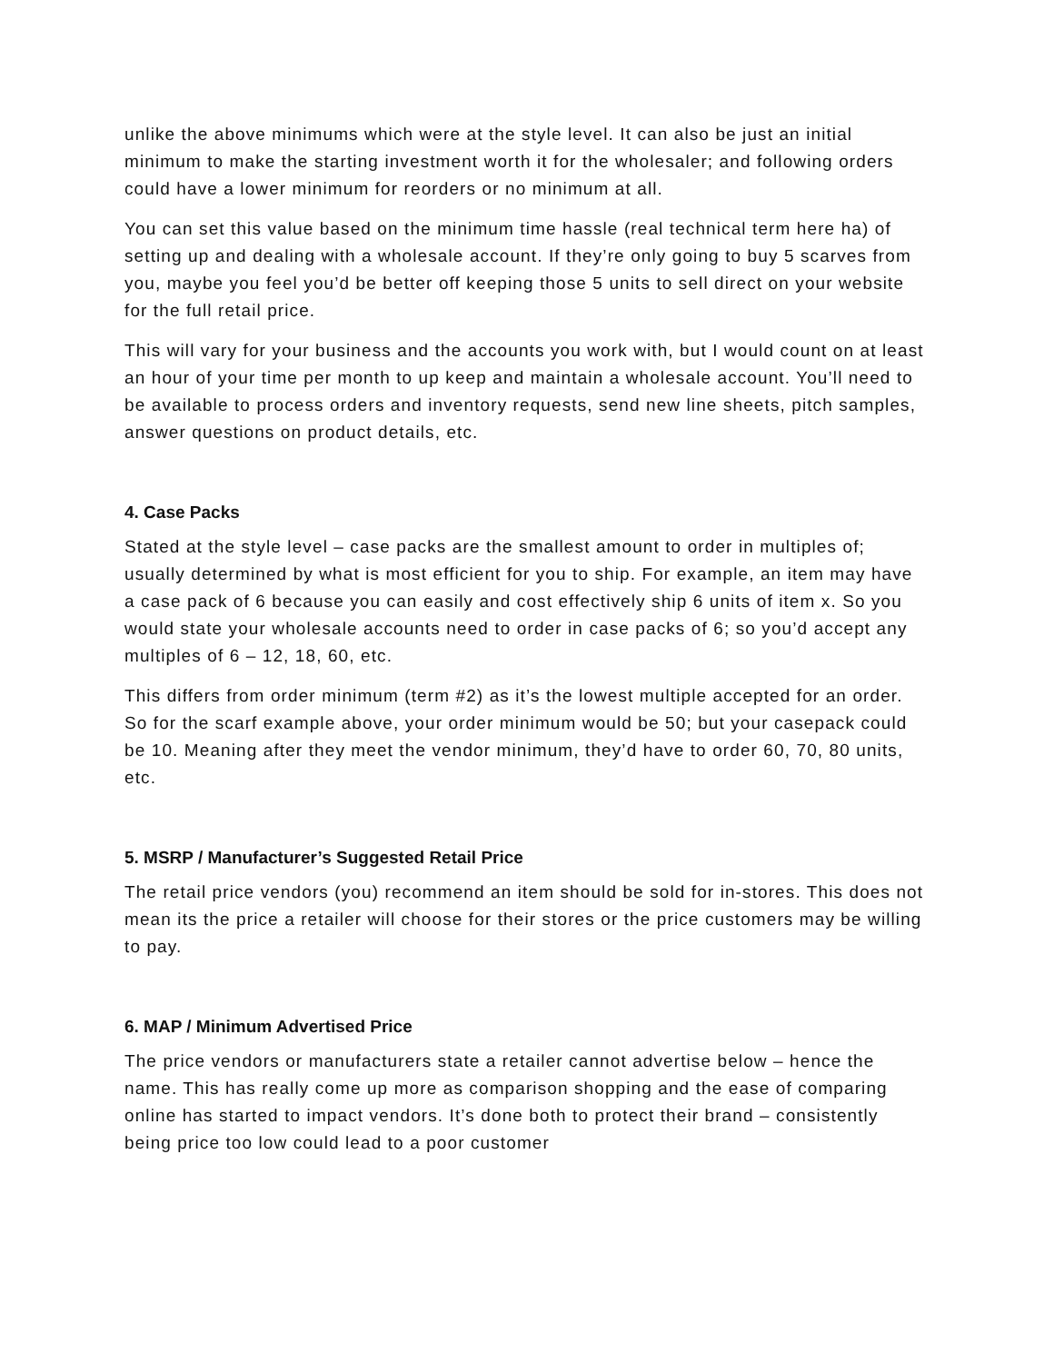unlike the above minimums which were at the style level. It can also be just an initial minimum to make the starting investment worth it for the wholesaler; and following orders could have a lower minimum for reorders or no minimum at all.
You can set this value based on the minimum time hassle (real technical term here ha) of setting up and dealing with a wholesale account. If they’re only going to buy 5 scarves from you, maybe you feel you’d be better off keeping those 5 units to sell direct on your website for the full retail price.
This will vary for your business and the accounts you work with, but I would count on at least an hour of your time per month to up keep and maintain a wholesale account. You’ll need to be available to process orders and inventory requests, send new line sheets, pitch samples, answer questions on product details, etc.
4. Case Packs
Stated at the style level – case packs are the smallest amount to order in multiples of; usually determined by what is most efficient for you to ship. For example, an item may have a case pack of 6 because you can easily and cost effectively ship 6 units of item x. So you would state your wholesale accounts need to order in case packs of 6; so you’d accept any multiples of 6 – 12, 18, 60, etc.
This differs from order minimum (term #2) as it’s the lowest multiple accepted for an order. So for the scarf example above, your order minimum would be 50; but your casepack could be 10. Meaning after they meet the vendor minimum, they’d have to order 60, 70, 80 units, etc.
5. MSRP / Manufacturer’s Suggested Retail Price
The retail price vendors (you) recommend an item should be sold for in-stores. This does not mean its the price a retailer will choose for their stores or the price customers may be willing to pay.
6. MAP / Minimum Advertised Price
The price vendors or manufacturers state a retailer cannot advertise below – hence the name. This has really come up more as comparison shopping and the ease of comparing online has started to impact vendors. It’s done both to protect their brand – consistently being price too low could lead to a poor customer